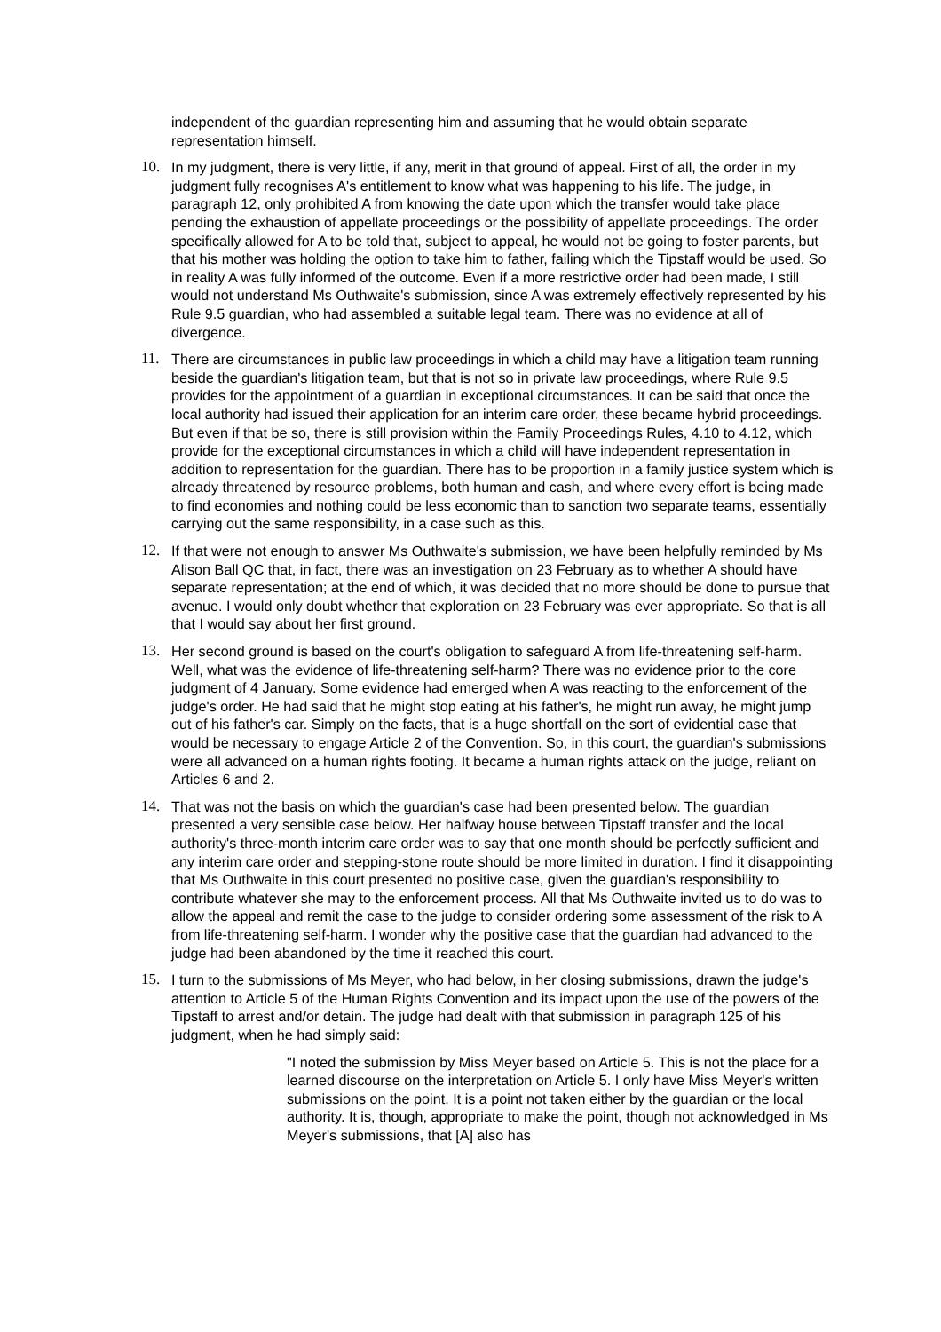independent of the guardian representing him and assuming that he would obtain separate representation himself.
10. In my judgment, there is very little, if any, merit in that ground of appeal. First of all, the order in my judgment fully recognises A's entitlement to know what was happening to his life. The judge, in paragraph 12, only prohibited A from knowing the date upon which the transfer would take place pending the exhaustion of appellate proceedings or the possibility of appellate proceedings. The order specifically allowed for A to be told that, subject to appeal, he would not be going to foster parents, but that his mother was holding the option to take him to father, failing which the Tipstaff would be used. So in reality A was fully informed of the outcome. Even if a more restrictive order had been made, I still would not understand Ms Outhwaite's submission, since A was extremely effectively represented by his Rule 9.5 guardian, who had assembled a suitable legal team. There was no evidence at all of divergence.
11. There are circumstances in public law proceedings in which a child may have a litigation team running beside the guardian's litigation team, but that is not so in private law proceedings, where Rule 9.5 provides for the appointment of a guardian in exceptional circumstances. It can be said that once the local authority had issued their application for an interim care order, these became hybrid proceedings. But even if that be so, there is still provision within the Family Proceedings Rules, 4.10 to 4.12, which provide for the exceptional circumstances in which a child will have independent representation in addition to representation for the guardian. There has to be proportion in a family justice system which is already threatened by resource problems, both human and cash, and where every effort is being made to find economies and nothing could be less economic than to sanction two separate teams, essentially carrying out the same responsibility, in a case such as this.
12. If that were not enough to answer Ms Outhwaite's submission, we have been helpfully reminded by Ms Alison Ball QC that, in fact, there was an investigation on 23 February as to whether A should have separate representation; at the end of which, it was decided that no more should be done to pursue that avenue. I would only doubt whether that exploration on 23 February was ever appropriate. So that is all that I would say about her first ground.
13. Her second ground is based on the court's obligation to safeguard A from life-threatening self-harm. Well, what was the evidence of life-threatening self-harm? There was no evidence prior to the core judgment of 4 January. Some evidence had emerged when A was reacting to the enforcement of the judge's order. He had said that he might stop eating at his father's, he might run away, he might jump out of his father's car. Simply on the facts, that is a huge shortfall on the sort of evidential case that would be necessary to engage Article 2 of the Convention. So, in this court, the guardian's submissions were all advanced on a human rights footing. It became a human rights attack on the judge, reliant on Articles 6 and 2.
14. That was not the basis on which the guardian's case had been presented below. The guardian presented a very sensible case below. Her halfway house between Tipstaff transfer and the local authority's three-month interim care order was to say that one month should be perfectly sufficient and any interim care order and stepping-stone route should be more limited in duration. I find it disappointing that Ms Outhwaite in this court presented no positive case, given the guardian's responsibility to contribute whatever she may to the enforcement process. All that Ms Outhwaite invited us to do was to allow the appeal and remit the case to the judge to consider ordering some assessment of the risk to A from life-threatening self-harm. I wonder why the positive case that the guardian had advanced to the judge had been abandoned by the time it reached this court.
15. I turn to the submissions of Ms Meyer, who had below, in her closing submissions, drawn the judge's attention to Article 5 of the Human Rights Convention and its impact upon the use of the powers of the Tipstaff to arrest and/or detain. The judge had dealt with that submission in paragraph 125 of his judgment, when he had simply said:
"I noted the submission by Miss Meyer based on Article 5. This is not the place for a learned discourse on the interpretation on Article 5. I only have Miss Meyer's written submissions on the point. It is a point not taken either by the guardian or the local authority. It is, though, appropriate to make the point, though not acknowledged in Ms Meyer's submissions, that [A] also has